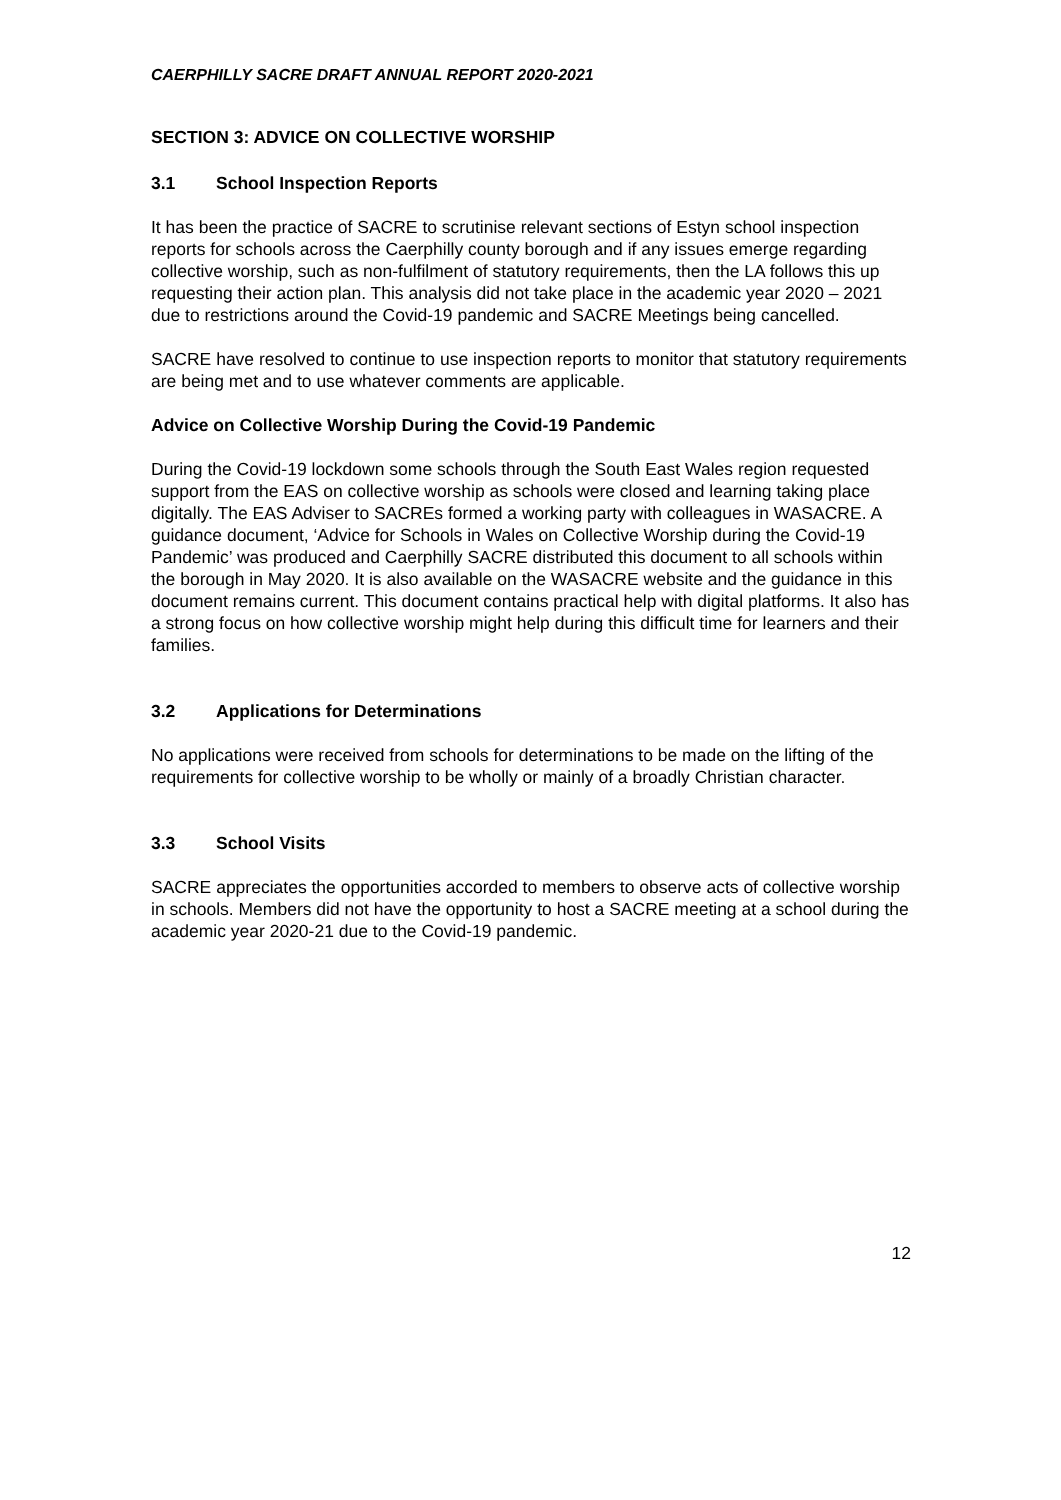CAERPHILLY SACRE DRAFT ANNUAL REPORT 2020-2021
SECTION 3: ADVICE ON COLLECTIVE WORSHIP
3.1 School Inspection Reports
It has been the practice of SACRE to scrutinise relevant sections of Estyn school inspection reports for schools across the Caerphilly county borough and if any issues emerge regarding collective worship, such as non-fulfilment of statutory requirements, then the LA follows this up requesting their action plan. This analysis did not take place in the academic year 2020 – 2021 due to restrictions around the Covid-19 pandemic and SACRE Meetings being cancelled.
SACRE have resolved to continue to use inspection reports to monitor that statutory requirements are being met and to use whatever comments are applicable.
Advice on Collective Worship During the Covid-19 Pandemic
During the Covid-19 lockdown some schools through the South East Wales region requested support from the EAS on collective worship as schools were closed and learning taking place digitally. The EAS Adviser to SACREs formed a working party with colleagues in WASACRE. A guidance document, ‘Advice for Schools in Wales on Collective Worship during the Covid-19 Pandemic’ was produced and Caerphilly SACRE distributed this document to all schools within the borough in May 2020. It is also available on the WASACRE website and the guidance in this document remains current. This document contains practical help with digital platforms. It also has a strong focus on how collective worship might help during this difficult time for learners and their families.
3.2 Applications for Determinations
No applications were received from schools for determinations to be made on the lifting of the requirements for collective worship to be wholly or mainly of a broadly Christian character.
3.3 School Visits
SACRE appreciates the opportunities accorded to members to observe acts of collective worship in schools. Members did not have the opportunity to host a SACRE meeting at a school during the academic year 2020-21 due to the Covid-19 pandemic.
12